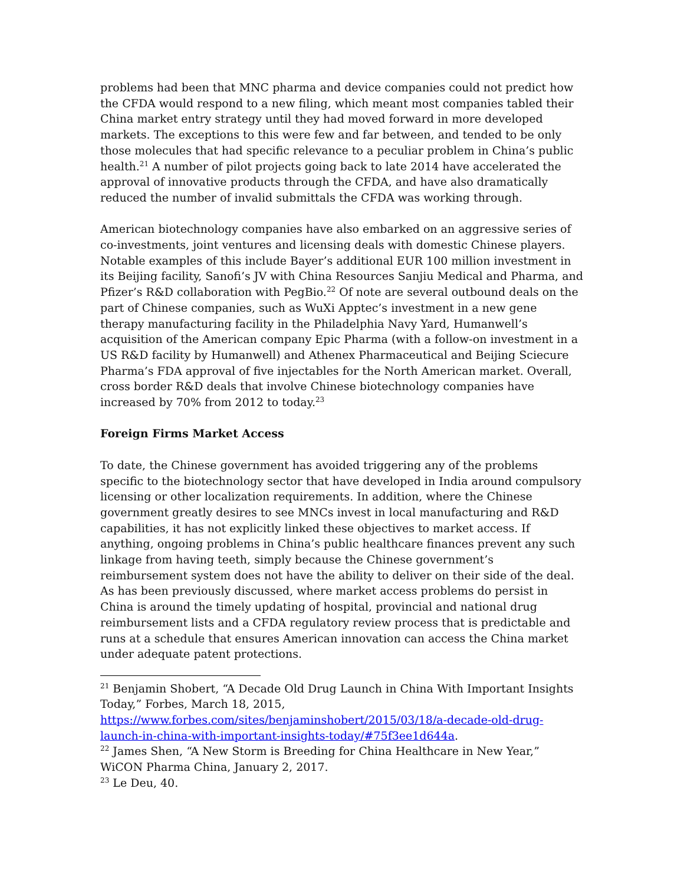problems had been that MNC pharma and device companies could not predict how the CFDA would respond to a new filing, which meant most companies tabled their China market entry strategy until they had moved forward in more developed markets. The exceptions to this were few and far between, and tended to be only those molecules that had specific relevance to a peculiar problem in China’s public health.<sup>21</sup> A number of pilot projects going back to late 2014 have accelerated the approval of innovative products through the CFDA, and have also dramatically reduced the number of invalid submittals the CFDA was working through.
American biotechnology companies have also embarked on an aggressive series of co-investments, joint ventures and licensing deals with domestic Chinese players. Notable examples of this include Bayer’s additional EUR 100 million investment in its Beijing facility, Sanofi’s JV with China Resources Sanjiu Medical and Pharma, and Pfizer’s R&D collaboration with PegBio.<sup>22</sup> Of note are several outbound deals on the part of Chinese companies, such as WuXi Apptec’s investment in a new gene therapy manufacturing facility in the Philadelphia Navy Yard, Humanwell’s acquisition of the American company Epic Pharma (with a follow-on investment in a US R&D facility by Humanwell) and Athenex Pharmaceutical and Beijing Sciecure Pharma’s FDA approval of five injectables for the North American market. Overall, cross border R&D deals that involve Chinese biotechnology companies have increased by 70% from 2012 to today.<sup>23</sup>
Foreign Firms Market Access
To date, the Chinese government has avoided triggering any of the problems specific to the biotechnology sector that have developed in India around compulsory licensing or other localization requirements. In addition, where the Chinese government greatly desires to see MNCs invest in local manufacturing and R&D capabilities, it has not explicitly linked these objectives to market access. If anything, ongoing problems in China’s public healthcare finances prevent any such linkage from having teeth, simply because the Chinese government’s reimbursement system does not have the ability to deliver on their side of the deal. As has been previously discussed, where market access problems do persist in China is around the timely updating of hospital, provincial and national drug reimbursement lists and a CFDA regulatory review process that is predictable and runs at a schedule that ensures American innovation can access the China market under adequate patent protections.
<sup>21</sup> Benjamin Shobert, “A Decade Old Drug Launch in China With Important Insights Today,” Forbes, March 18, 2015, https://www.forbes.com/sites/benjaminshobert/2015/03/18/a-decade-old-drug-launch-in-china-with-important-insights-today/#75f3ee1d644a.
<sup>22</sup> James Shen, “A New Storm is Breeding for China Healthcare in New Year,” WiCON Pharma China, January 2, 2017.
<sup>23</sup> Le Deu, 40.